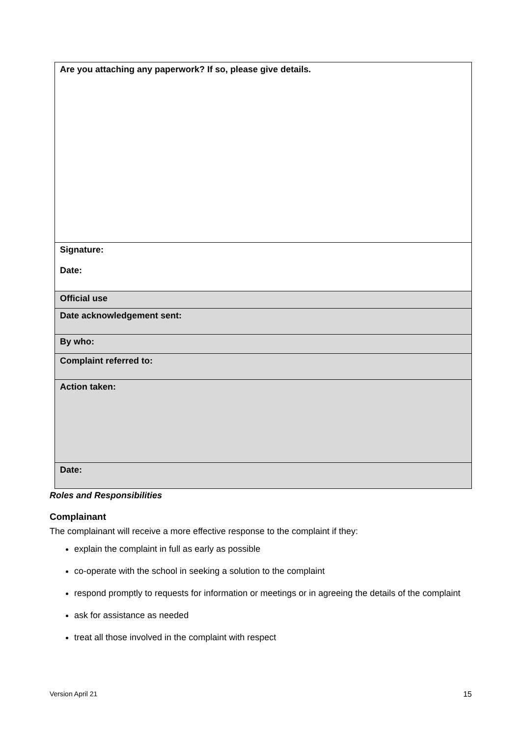| Are you attaching any paperwork? If so, please give details. |
| Signature: Date: |
| Official use |
| Date acknowledgement sent: |
| By who: |
| Complaint referred to: |
| Action taken: |
| Date: |
Roles and Responsibilities
Complainant
The complainant will receive a more effective response to the complaint if they:
explain the complaint in full as early as possible
co-operate with the school in seeking a solution to the complaint
respond promptly to requests for information or meetings or in agreeing the details of the complaint
ask for assistance as needed
treat all those involved in the complaint with respect
Version April 21 15